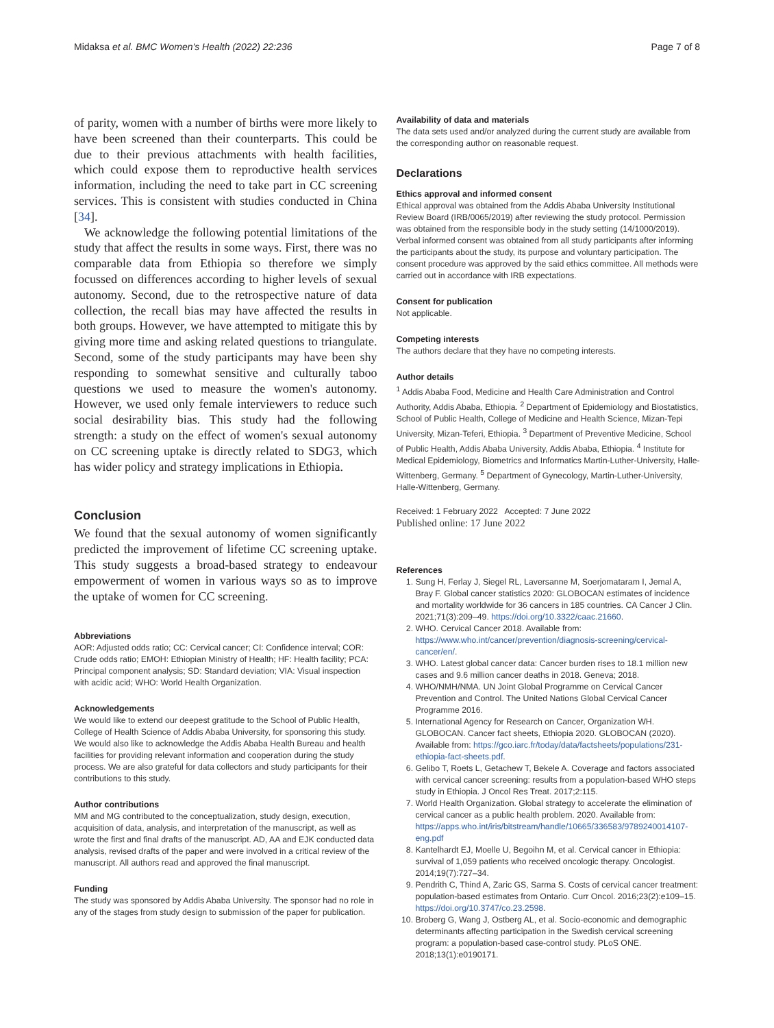Midaksa et al. BMC Women's Health (2022) 22:236
Page 7 of 8
of parity, women with a number of births were more likely to have been screened than their counterparts. This could be due to their previous attachments with health facilities, which could expose them to reproductive health services information, including the need to take part in CC screening services. This is consistent with studies conducted in China [34].
We acknowledge the following potential limitations of the study that affect the results in some ways. First, there was no comparable data from Ethiopia so therefore we simply focussed on differences according to higher levels of sexual autonomy. Second, due to the retrospective nature of data collection, the recall bias may have affected the results in both groups. However, we have attempted to mitigate this by giving more time and asking related questions to triangulate. Second, some of the study participants may have been shy responding to somewhat sensitive and culturally taboo questions we used to measure the women's autonomy. However, we used only female interviewers to reduce such social desirability bias. This study had the following strength: a study on the effect of women's sexual autonomy on CC screening uptake is directly related to SDG3, which has wider policy and strategy implications in Ethiopia.
Conclusion
We found that the sexual autonomy of women significantly predicted the improvement of lifetime CC screening uptake. This study suggests a broad-based strategy to endeavour empowerment of women in various ways so as to improve the uptake of women for CC screening.
Abbreviations
AOR: Adjusted odds ratio; CC: Cervical cancer; CI: Confidence interval; COR: Crude odds ratio; EMOH: Ethiopian Ministry of Health; HF: Health facility; PCA: Principal component analysis; SD: Standard deviation; VIA: Visual inspection with acidic acid; WHO: World Health Organization.
Acknowledgements
We would like to extend our deepest gratitude to the School of Public Health, College of Health Science of Addis Ababa University, for sponsoring this study. We would also like to acknowledge the Addis Ababa Health Bureau and health facilities for providing relevant information and cooperation during the study process. We are also grateful for data collectors and study participants for their contributions to this study.
Author contributions
MM and MG contributed to the conceptualization, study design, execution, acquisition of data, analysis, and interpretation of the manuscript, as well as wrote the first and final drafts of the manuscript. AD, AA and EJK conducted data analysis, revised drafts of the paper and were involved in a critical review of the manuscript. All authors read and approved the final manuscript.
Funding
The study was sponsored by Addis Ababa University. The sponsor had no role in any of the stages from study design to submission of the paper for publication.
Availability of data and materials
The data sets used and/or analyzed during the current study are available from the corresponding author on reasonable request.
Declarations
Ethics approval and informed consent
Ethical approval was obtained from the Addis Ababa University Institutional Review Board (IRB/0065/2019) after reviewing the study protocol. Permission was obtained from the responsible body in the study setting (14/1000/2019). Verbal informed consent was obtained from all study participants after informing the participants about the study, its purpose and voluntary participation. The consent procedure was approved by the said ethics committee. All methods were carried out in accordance with IRB expectations.
Consent for publication
Not applicable.
Competing interests
The authors declare that they have no competing interests.
Author details
<sup>1</sup> Addis Ababa Food, Medicine and Health Care Administration and Control Authority, Addis Ababa, Ethiopia. <sup>2</sup> Department of Epidemiology and Biostatistics, School of Public Health, College of Medicine and Health Science, Mizan-Tepi University, Mizan-Teferi, Ethiopia. <sup>3</sup> Department of Preventive Medicine, School of Public Health, Addis Ababa University, Addis Ababa, Ethiopia. <sup>4</sup> Institute for Medical Epidemiology, Biometrics and Informatics Martin-Luther-University, Halle-Wittenberg, Germany. <sup>5</sup> Department of Gynecology, Martin-Luther-University, Halle-Wittenberg, Germany.
Received: 1 February 2022 Accepted: 7 June 2022
Published online: 17 June 2022
References
1. Sung H, Ferlay J, Siegel RL, Laversanne M, Soerjomataram I, Jemal A, Bray F. Global cancer statistics 2020: GLOBOCAN estimates of incidence and mortality worldwide for 36 cancers in 185 countries. CA Cancer J Clin. 2021;71(3):209–49. https://doi.org/10.3322/caac.21660.
2. WHO. Cervical Cancer 2018. Available from: https://www.who.int/cancer/prevention/diagnosis-screening/cervical-cancer/en/.
3. WHO. Latest global cancer data: Cancer burden rises to 18.1 million new cases and 9.6 million cancer deaths in 2018. Geneva; 2018.
4. WHO/NMH/NMA. UN Joint Global Programme on Cervical Cancer Prevention and Control. The United Nations Global Cervical Cancer Programme 2016.
5. International Agency for Research on Cancer, Organization WH. GLOBOCAN. Cancer fact sheets, Ethiopia 2020. GLOBOCAN (2020). Available from: https://gco.iarc.fr/today/data/factsheets/populations/231-ethiopia-fact-sheets.pdf.
6. Gelibo T, Roets L, Getachew T, Bekele A. Coverage and factors associated with cervical cancer screening: results from a population-based WHO steps study in Ethiopia. J Oncol Res Treat. 2017;2:115.
7. World Health Organization. Global strategy to accelerate the elimination of cervical cancer as a public health problem. 2020. Available from: https://apps.who.int/iris/bitstream/handle/10665/336583/9789240014107-eng.pdf
8. Kantelhardt EJ, Moelle U, Begoihn M, et al. Cervical cancer in Ethiopia: survival of 1,059 patients who received oncologic therapy. Oncologist. 2014;19(7):727–34.
9. Pendrith C, Thind A, Zaric GS, Sarma S. Costs of cervical cancer treatment: population-based estimates from Ontario. Curr Oncol. 2016;23(2):e109–15. https://doi.org/10.3747/co.23.2598.
10. Broberg G, Wang J, Ostberg AL, et al. Socio-economic and demographic determinants affecting participation in the Swedish cervical screening program: a population-based case-control study. PLoS ONE. 2018;13(1):e0190171.